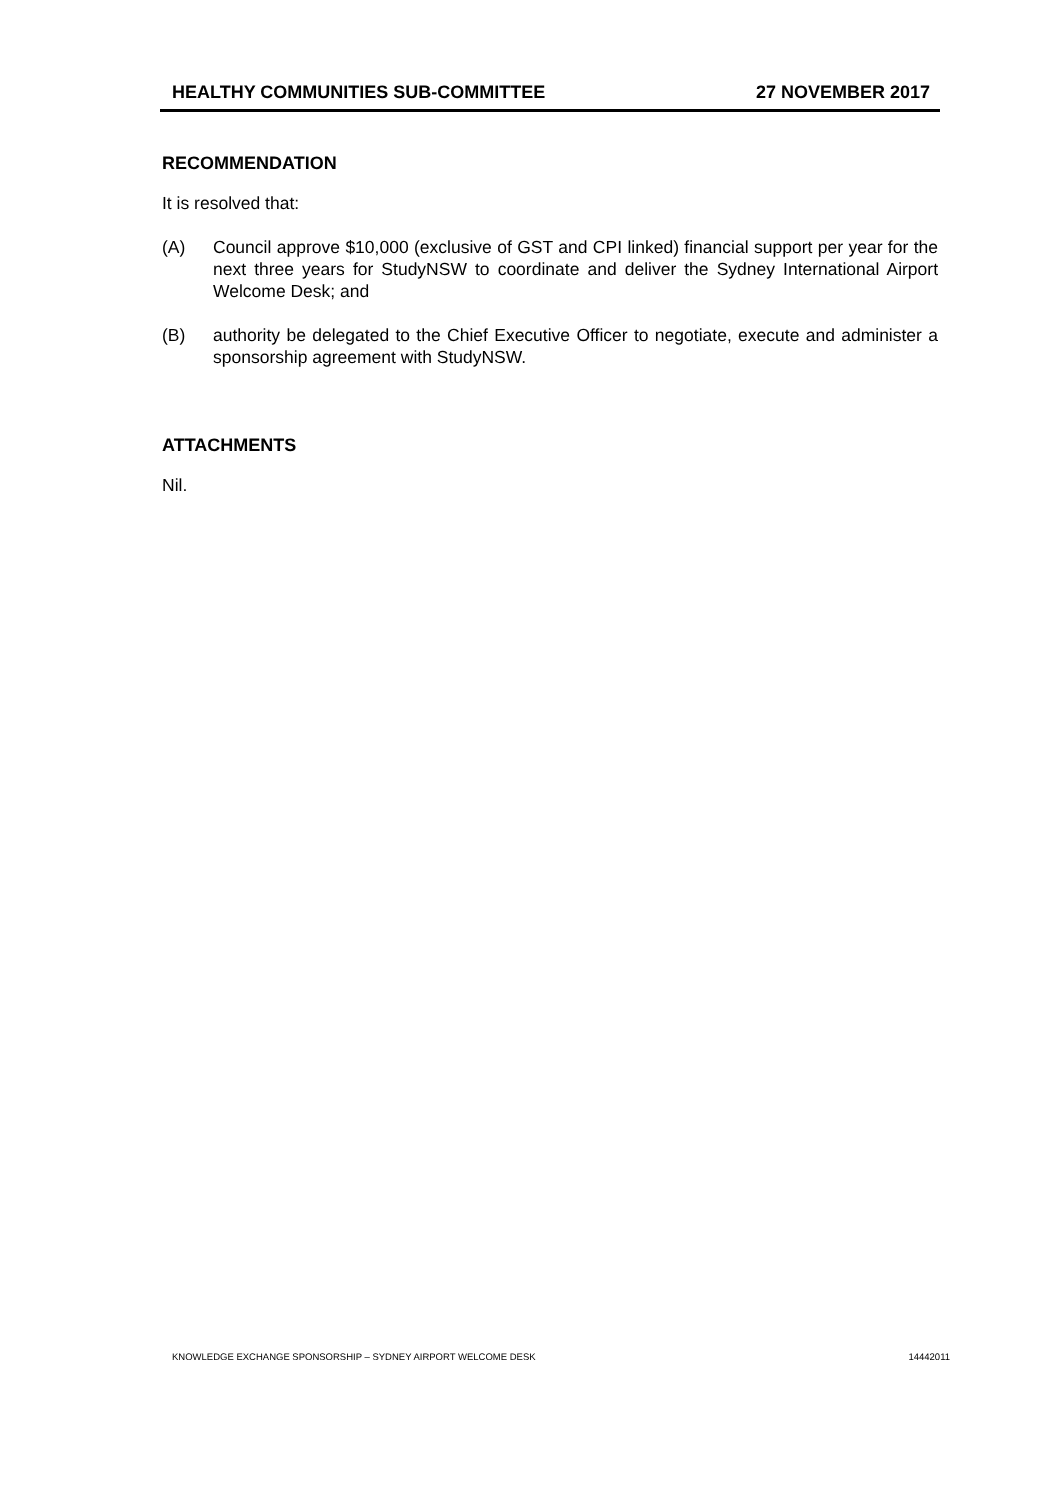HEALTHY COMMUNITIES SUB-COMMITTEE 27 NOVEMBER 2017
RECOMMENDATION
It is resolved that:
(A) Council approve $10,000 (exclusive of GST and CPI linked) financial support per year for the next three years for StudyNSW to coordinate and deliver the Sydney International Airport Welcome Desk; and
(B) authority be delegated to the Chief Executive Officer to negotiate, execute and administer a sponsorship agreement with StudyNSW.
ATTACHMENTS
Nil.
KNOWLEDGE EXCHANGE SPONSORSHIP – SYDNEY AIRPORT WELCOME DESK 14442011